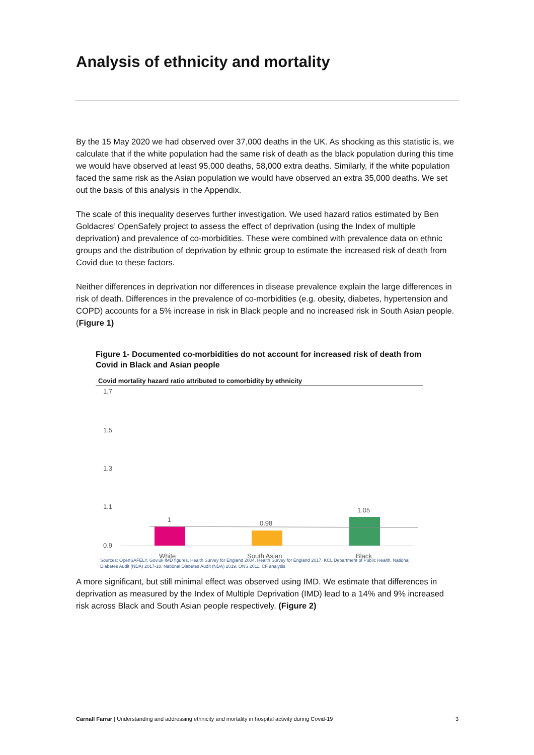Analysis of ethnicity and mortality
By the 15 May 2020 we had observed over 37,000 deaths in the UK. As shocking as this statistic is, we calculate that if the white population had the same risk of death as the black population during this time we would have observed at least 95,000 deaths, 58,000 extra deaths. Similarly, if the white population faced the same risk as the Asian population we would have observed an extra 35,000 deaths. We set out the basis of this analysis in the Appendix.
The scale of this inequality deserves further investigation. We used hazard ratios estimated by Ben Goldacres’ OpenSafely project to assess the effect of deprivation (using the Index of multiple deprivation) and prevalence of co-morbidities. These were combined with prevalence data on ethnic groups and the distribution of deprivation by ethnic group to estimate the increased risk of death from Covid due to these factors.
Neither differences in deprivation nor differences in disease prevalence explain the large differences in risk of death. Differences in the prevalence of co-morbidities (e.g. obesity, diabetes, hypertension and COPD) accounts for a 5% increase in risk in Black people and no increased risk in South Asian people. (Figure 1)
Figure 1- Documented co-morbidities do not account for increased risk of death from Covid in Black and Asian people
Covid mortality hazard ratio attributed to comorbidity by ethnicity
1.7
1.5
1.3
1.1
0.9
1 0.98
1.05
White South Asian Black
Sources: OpenSAFELY, Gov.uk IMD figures, Health Survey for England 2004, Health Survey for England 2017, KCL Department of Public Health, National Diabetes Audit (NDA) 2017-18, National Diabetes Audit (NDA) 2019, ONS 2011, CF analysis
A more significant, but still minimal effect was observed using IMD. We estimate that differences in deprivation as measured by the Index of Multiple Deprivation (IMD) lead to a 14% and 9% increased risk across Black and South Asian people respectively. (Figure 2)
Carnall Farrar | Understanding and addressing ethnicity and mortality in hospital activity during Covid-19 3